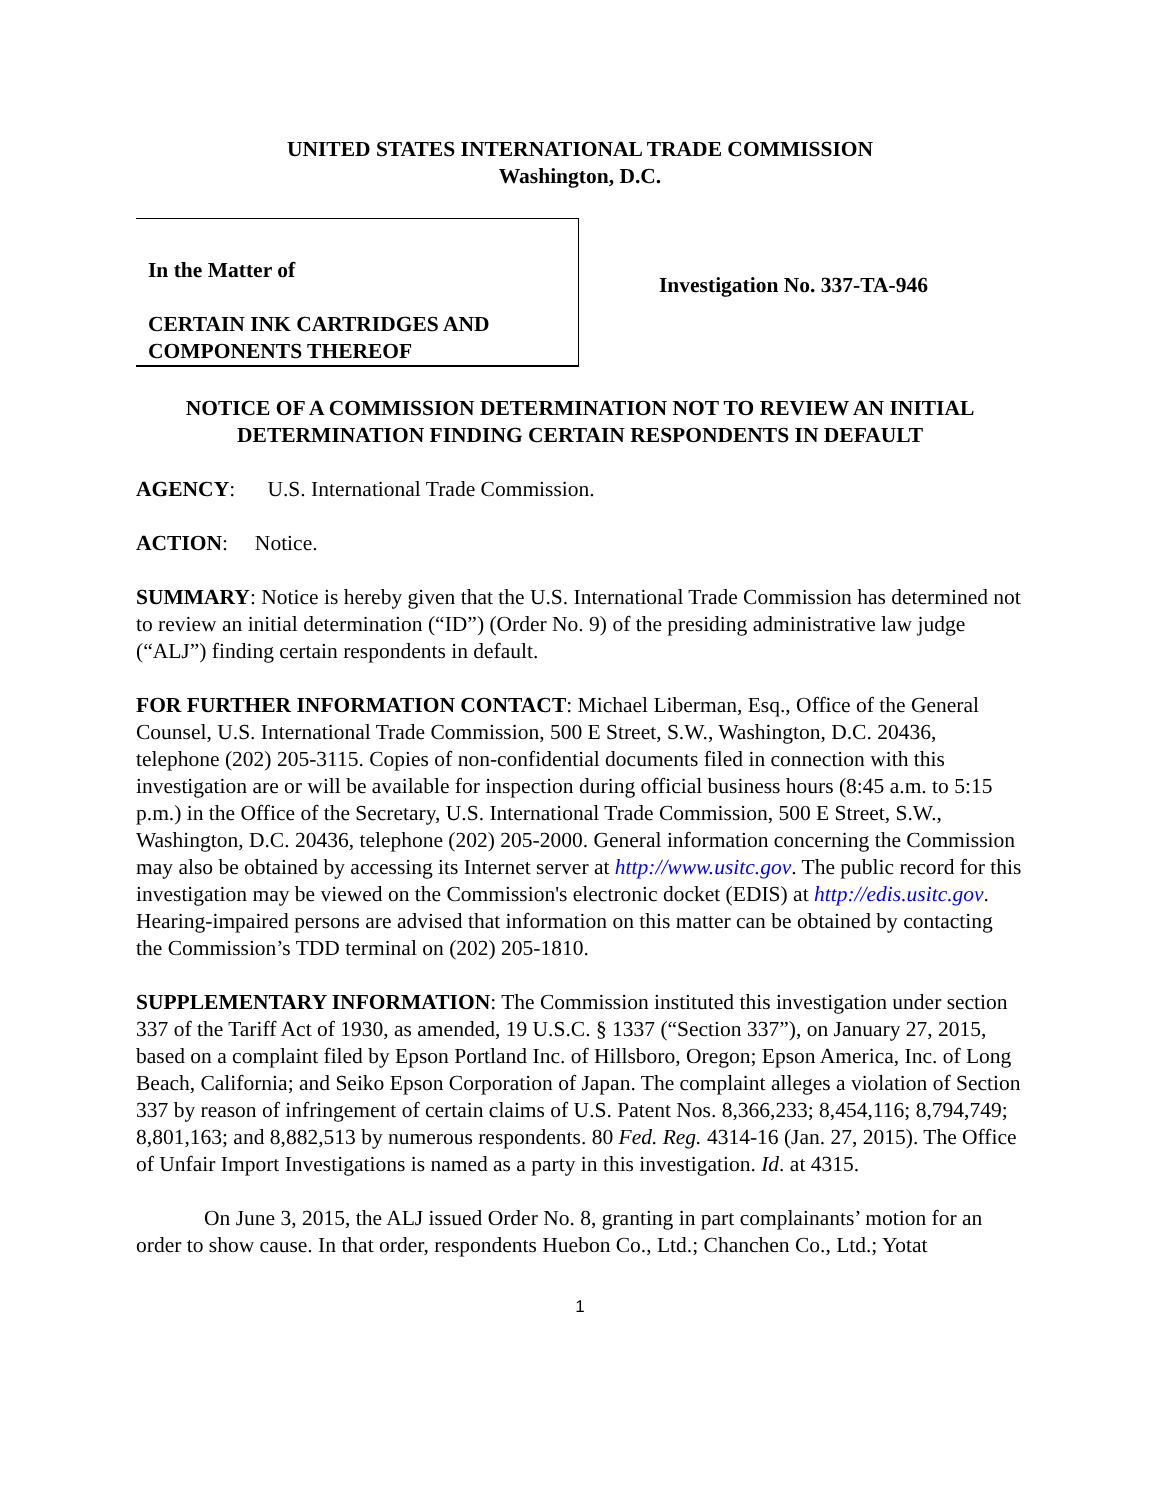UNITED STATES INTERNATIONAL TRADE COMMISSION
Washington, D.C.
In the Matter of
CERTAIN INK CARTRIDGES AND
COMPONENTS THEREOF
Investigation No. 337-TA-946
NOTICE OF A COMMISSION DETERMINATION NOT TO REVIEW AN INITIAL DETERMINATION FINDING CERTAIN RESPONDENTS IN DEFAULT
AGENCY: U.S. International Trade Commission.
ACTION: Notice.
SUMMARY: Notice is hereby given that the U.S. International Trade Commission has determined not to review an initial determination (“ID”) (Order No. 9) of the presiding administrative law judge (“ALJ”) finding certain respondents in default.
FOR FURTHER INFORMATION CONTACT: Michael Liberman, Esq., Office of the General Counsel, U.S. International Trade Commission, 500 E Street, S.W., Washington, D.C. 20436, telephone (202) 205-3115. Copies of non-confidential documents filed in connection with this investigation are or will be available for inspection during official business hours (8:45 a.m. to 5:15 p.m.) in the Office of the Secretary, U.S. International Trade Commission, 500 E Street, S.W., Washington, D.C. 20436, telephone (202) 205-2000. General information concerning the Commission may also be obtained by accessing its Internet server at http://www.usitc.gov. The public record for this investigation may be viewed on the Commission's electronic docket (EDIS) at http://edis.usitc.gov. Hearing-impaired persons are advised that information on this matter can be obtained by contacting the Commission’s TDD terminal on (202) 205-1810.
SUPPLEMENTARY INFORMATION: The Commission instituted this investigation under section 337 of the Tariff Act of 1930, as amended, 19 U.S.C. § 1337 (“Section 337”), on January 27, 2015, based on a complaint filed by Epson Portland Inc. of Hillsboro, Oregon; Epson America, Inc. of Long Beach, California; and Seiko Epson Corporation of Japan. The complaint alleges a violation of Section 337 by reason of infringement of certain claims of U.S. Patent Nos. 8,366,233; 8,454,116; 8,794,749; 8,801,163; and 8,882,513 by numerous respondents. 80 Fed. Reg. 4314-16 (Jan. 27, 2015). The Office of Unfair Import Investigations is named as a party in this investigation. Id. at 4315.
On June 3, 2015, the ALJ issued Order No. 8, granting in part complainants’ motion for an order to show cause. In that order, respondents Huebon Co., Ltd.; Chanchen Co., Ltd.; Yotat
1